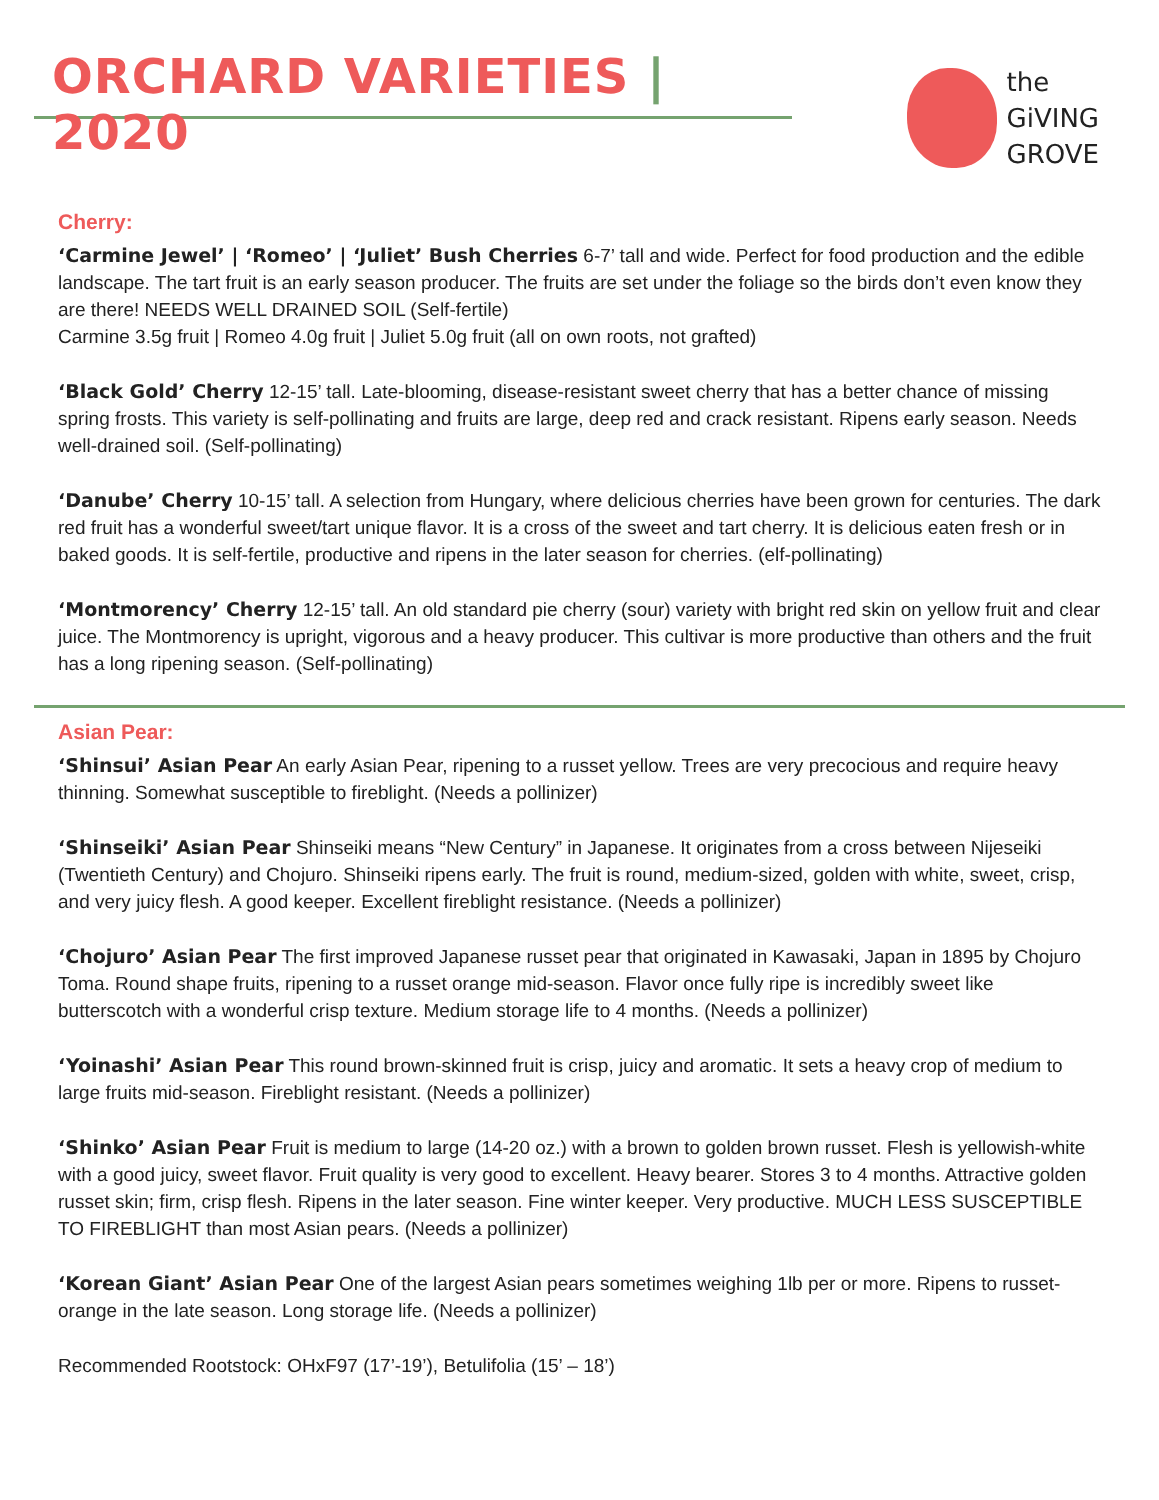ORCHARD VARIETIES | 2020
the
GiVING
GROVE
Cherry:
‘Carmine Jewel’ | ‘Romeo’ | ‘Juliet’ Bush Cherries 6-7’ tall and wide. Perfect for food production and the edible landscape. The tart fruit is an early season producer. The fruits are set under the foliage so the birds don’t even know they are there! NEEDS WELL DRAINED SOIL (Self-fertile)
Carmine 3.5g fruit | Romeo 4.0g fruit | Juliet 5.0g fruit (all on own roots, not grafted)
‘Black Gold’ Cherry 12-15’ tall. Late-blooming, disease-resistant sweet cherry that has a better chance of missing spring frosts. This variety is self-pollinating and fruits are large, deep red and crack resistant. Ripens early season. Needs well-drained soil. (Self-pollinating)
‘Danube’ Cherry 10-15’ tall. A selection from Hungary, where delicious cherries have been grown for centuries. The dark red fruit has a wonderful sweet/tart unique flavor. It is a cross of the sweet and tart cherry. It is delicious eaten fresh or in baked goods. It is self-fertile, productive and ripens in the later season for cherries. (elf-pollinating)
‘Montmorency’ Cherry 12-15’ tall. An old standard pie cherry (sour) variety with bright red skin on yellow fruit and clear juice. The Montmorency is upright, vigorous and a heavy producer. This cultivar is more productive than others and the fruit has a long ripening season. (Self-pollinating)
Asian Pear:
‘Shinsui’ Asian Pear An early Asian Pear, ripening to a russet yellow. Trees are very precocious and require heavy thinning. Somewhat susceptible to fireblight. (Needs a pollinizer)
‘Shinseiki’ Asian Pear Shinseiki means “New Century” in Japanese. It originates from a cross between Nijeseiki (Twentieth Century) and Chojuro. Shinseiki ripens early. The fruit is round, medium-sized, golden with white, sweet, crisp, and very juicy flesh. A good keeper. Excellent fireblight resistance. (Needs a pollinizer)
‘Chojuro’ Asian Pear The first improved Japanese russet pear that originated in Kawasaki, Japan in 1895 by Chojuro Toma. Round shape fruits, ripening to a russet orange mid-season. Flavor once fully ripe is incredibly sweet like butterscotch with a wonderful crisp texture. Medium storage life to 4 months. (Needs a pollinizer)
‘Yoinashi’ Asian Pear This round brown-skinned fruit is crisp, juicy and aromatic. It sets a heavy crop of medium to large fruits mid-season. Fireblight resistant. (Needs a pollinizer)
‘Shinko’ Asian Pear Fruit is medium to large (14-20 oz.) with a brown to golden brown russet. Flesh is yellowish-white with a good juicy, sweet flavor. Fruit quality is very good to excellent. Heavy bearer. Stores 3 to 4 months. Attractive golden russet skin; firm, crisp flesh. Ripens in the later season. Fine winter keeper. Very productive. MUCH LESS SUSCEPTIBLE TO FIREBLIGHT than most Asian pears. (Needs a pollinizer)
‘Korean Giant’ Asian Pear One of the largest Asian pears sometimes weighing 1lb per or more. Ripens to russet-orange in the late season. Long storage life. (Needs a pollinizer)
Recommended Rootstock: OHxF97 (17’-19’), Betulifolia (15’ – 18’)